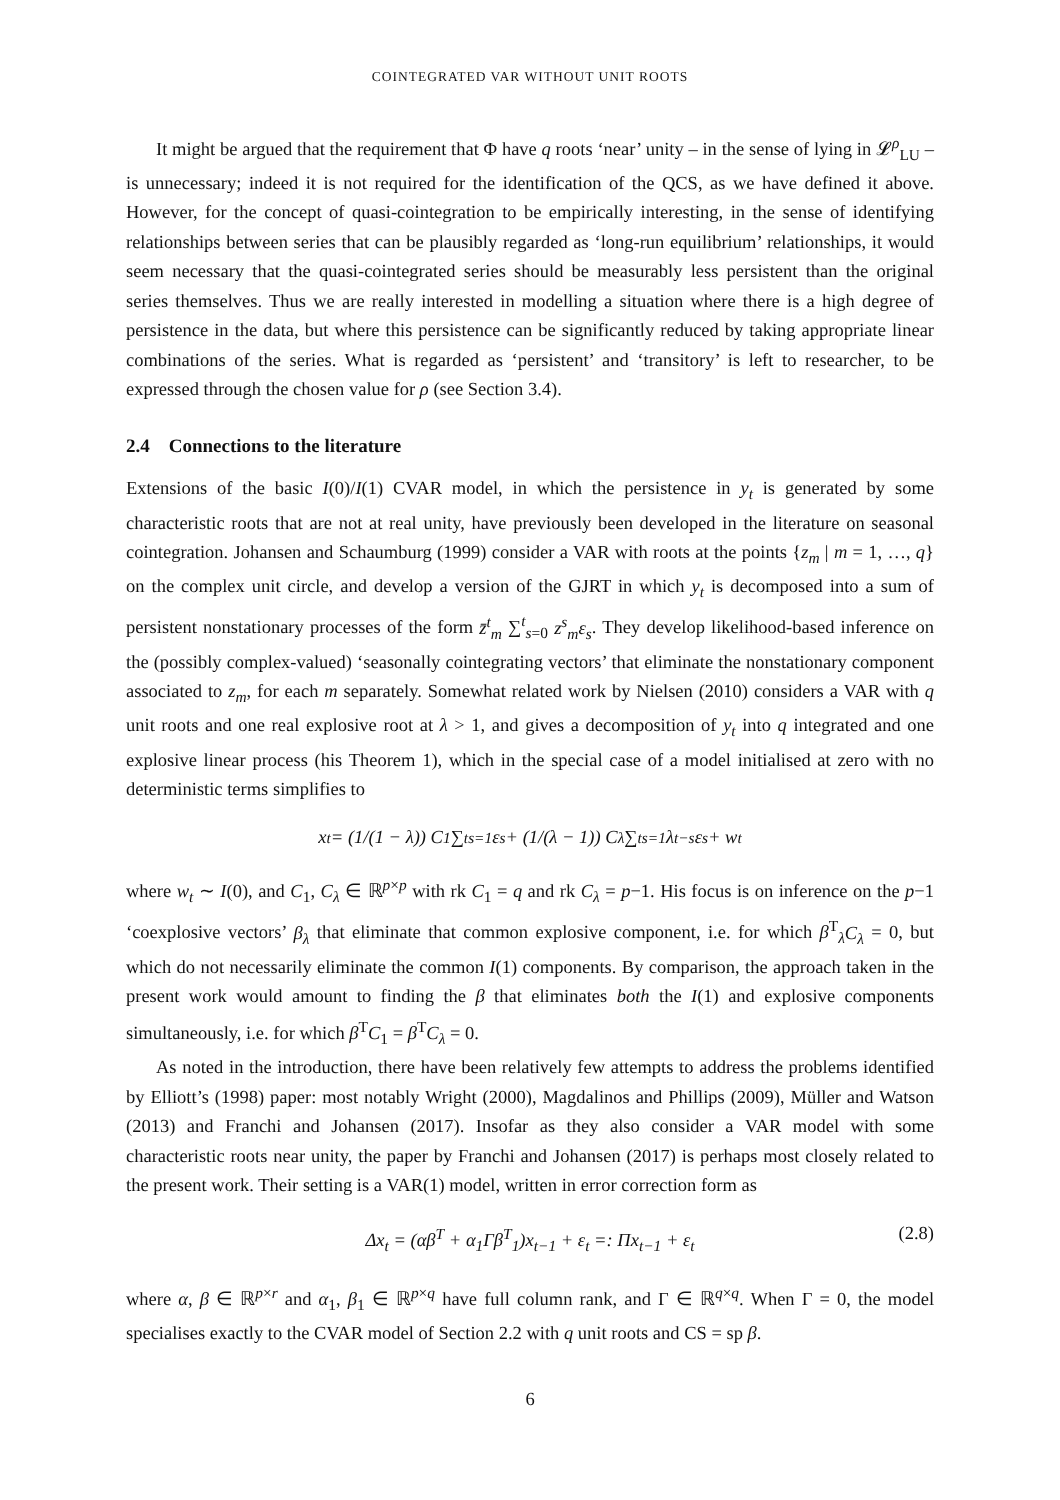COINTEGRATED VAR WITHOUT UNIT ROOTS
It might be argued that the requirement that Φ have q roots ‘near’ unity – in the sense of lying in 𝓛<sup>ρ</sup><sub>LU</sub> – is unnecessary; indeed it is not required for the identification of the QCS, as we have defined it above. However, for the concept of quasi-cointegration to be empirically interesting, in the sense of identifying relationships between series that can be plausibly regarded as ‘long-run equilibrium’ relationships, it would seem necessary that the quasi-cointegrated series should be measurably less persistent than the original series themselves. Thus we are really interested in modelling a situation where there is a high degree of persistence in the data, but where this persistence can be significantly reduced by taking appropriate linear combinations of the series. What is regarded as ‘persistent’ and ‘transitory’ is left to researcher, to be expressed through the chosen value for ρ (see Section 3.4).
2.4 Connections to the literature
Extensions of the basic I(0)/I(1) CVAR model, in which the persistence in y<sub>t</sub> is generated by some characteristic roots that are not at real unity, have previously been developed in the literature on seasonal cointegration. Johansen and Schaumburg (1999) consider a VAR with roots at the points {z<sub>m</sub> | m = 1, …, q} on the complex unit circle, and develop a version of the GJRT in which y<sub>t</sub> is decomposed into a sum of persistent nonstationary processes of the form z̄<sup>t</sup><sub>m</sub> ∑<sup>t</sup><sub>s=0</sub> z<sup>s</sup><sub>m</sub>ε<sub>s</sub>. They develop likelihood-based inference on the (possibly complex-valued) ‘seasonally cointegrating vectors’ that eliminate the nonstationary component associated to z<sub>m</sub>, for each m separately. Somewhat related work by Nielsen (2010) considers a VAR with q unit roots and one real explosive root at λ > 1, and gives a decomposition of y<sub>t</sub> into q integrated and one explosive linear process (his Theorem 1), which in the special case of a model initialised at zero with no deterministic terms simplifies to
x<sub>t</sub> = (1/(1 − λ)) C<sub>1</sub> ∑<sup>t</sup><sub>s=1</sub> ε<sub>s</sub> + (1/(λ − 1)) C<sub>λ</sub> ∑<sup>t</sup><sub>s=1</sub> λ<sup>t−s</sup>ε<sub>s</sub> + w<sub>t</sub>
where w<sub>t</sub> ∼ I(0), and C<sub>1</sub>, C<sub>λ</sub> ∈ ℝ<sup>p×p</sup> with rk C<sub>1</sub> = q and rk C<sub>λ</sub> = p−1. His focus is on inference on the p−1 ‘coexplosive vectors’ β<sub>λ</sub> that eliminate that common explosive component, i.e. for which β<sup>T</sup><sub>λ</sub>C<sub>λ</sub> = 0, but which do not necessarily eliminate the common I(1) components. By comparison, the approach taken in the present work would amount to finding the β that eliminates both the I(1) and explosive components simultaneously, i.e. for which β<sup>T</sup>C<sub>1</sub> = β<sup>T</sup>C<sub>λ</sub> = 0.
As noted in the introduction, there have been relatively few attempts to address the problems identified by Elliott’s (1998) paper: most notably Wright (2000), Magdalinos and Phillips (2009), Müller and Watson (2013) and Franchi and Johansen (2017). Insofar as they also consider a VAR model with some characteristic roots near unity, the paper by Franchi and Johansen (2017) is perhaps most closely related to the present work. Their setting is a VAR(1) model, written in error correction form as
Δx<sub>t</sub> = (αβ<sup>T</sup> + α<sub>1</sub>Γβ<sup>T</sup><sub>1</sub>)x<sub>t−1</sub> + ε<sub>t</sub> =: Πx<sub>t−1</sub> + ε<sub>t</sub> (2.8)
where α, β ∈ ℝ<sup>p×r</sup> and α<sub>1</sub>, β<sub>1</sub> ∈ ℝ<sup>p×q</sup> have full column rank, and Γ ∈ ℝ<sup>q×q</sup>. When Γ = 0, the model specialises exactly to the CVAR model of Section 2.2 with q unit roots and CS = sp β.
6